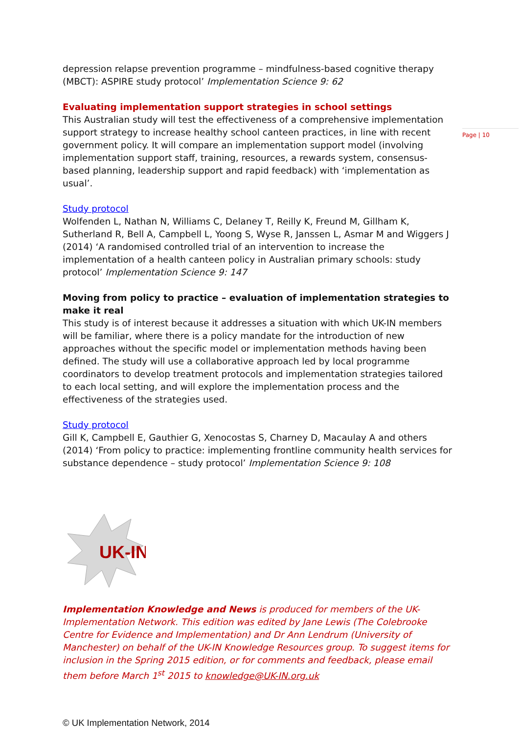Page | 10
depression relapse prevention programme – mindfulness-based cognitive therapy (MBCT): ASPIRE study protocol’ Implementation Science 9: 62
Evaluating implementation support strategies in school settings
This Australian study will test the effectiveness of a comprehensive implementation support strategy to increase healthy school canteen practices, in line with recent government policy. It will compare an implementation support model (involving implementation support staff, training, resources, a rewards system, consensus-based planning, leadership support and rapid feedback) with ‘implementation as usual’.
Study protocol
Wolfenden L, Nathan N, Williams C, Delaney T, Reilly K, Freund M, Gillham K, Sutherland R, Bell A, Campbell L, Yoong S, Wyse R, Janssen L, Asmar M and Wiggers J (2014) ‘A randomised controlled trial of an intervention to increase the implementation of a health canteen policy in Australian primary schools: study protocol’ Implementation Science 9: 147
Moving from policy to practice – evaluation of implementation strategies to make it real
This study is of interest because it addresses a situation with which UK-IN members will be familiar, where there is a policy mandate for the introduction of new approaches without the specific model or implementation methods having been defined. The study will use a collaborative approach led by local programme coordinators to develop treatment protocols and implementation strategies tailored to each local setting, and will explore the implementation process and the effectiveness of the strategies used.
Study protocol
Gill K, Campbell E, Gauthier G, Xenocostas S, Charney D, Macaulay A and others (2014) ‘From policy to practice: implementing frontline community health services for substance dependence – study protocol’ Implementation Science 9: 108
UK-IN
Implementation Knowledge and News is produced for members of the UK-Implementation Network. This edition was edited by Jane Lewis (The Colebrooke Centre for Evidence and Implementation) and Dr Ann Lendrum (University of Manchester) on behalf of the UK-IN Knowledge Resources group. To suggest items for inclusion in the Spring 2015 edition, or for comments and feedback, please email them before March 1<sup>st</sup> 2015 to knowledge@UK-IN.org.uk
© UK Implementation Network, 2014